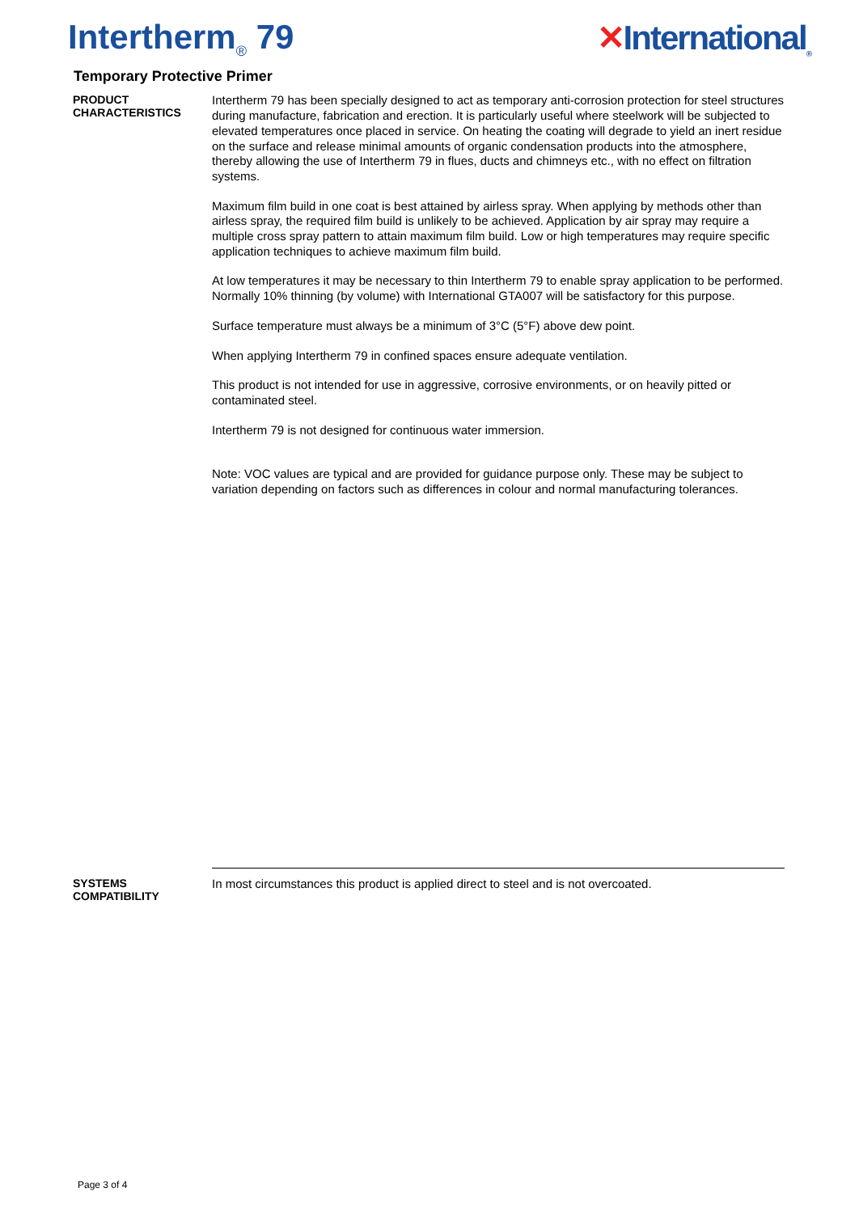Intertherm<sub>®</sub> 79 ✕International<sub>®</sub>
Temporary Protective Primer
PRODUCT
CHARACTERISTICS
Intertherm 79 has been specially designed to act as temporary anti-corrosion protection for steel structures during manufacture, fabrication and erection. It is particularly useful where steelwork will be subjected to elevated temperatures once placed in service. On heating the coating will degrade to yield an inert residue on the surface and release minimal amounts of organic condensation products into the atmosphere, thereby allowing the use of Intertherm 79 in flues, ducts and chimneys etc., with no effect on filtration systems.
Maximum film build in one coat is best attained by airless spray. When applying by methods other than airless spray, the required film build is unlikely to be achieved. Application by air spray may require a multiple cross spray pattern to attain maximum film build. Low or high temperatures may require specific application techniques to achieve maximum film build.
At low temperatures it may be necessary to thin Intertherm 79 to enable spray application to be performed. Normally 10% thinning (by volume) with International GTA007 will be satisfactory for this purpose.
Surface temperature must always be a minimum of 3°C (5°F) above dew point.
When applying Intertherm 79 in confined spaces ensure adequate ventilation.
This product is not intended for use in aggressive, corrosive environments, or on heavily pitted or contaminated steel.
Intertherm 79 is not designed for continuous water immersion.
Note: VOC values are typical and are provided for guidance purpose only. These may be subject to variation depending on factors such as differences in colour and normal manufacturing tolerances.
SYSTEMS
COMPATIBILITY
In most circumstances this product is applied direct to steel and is not overcoated.
Page 3 of 4